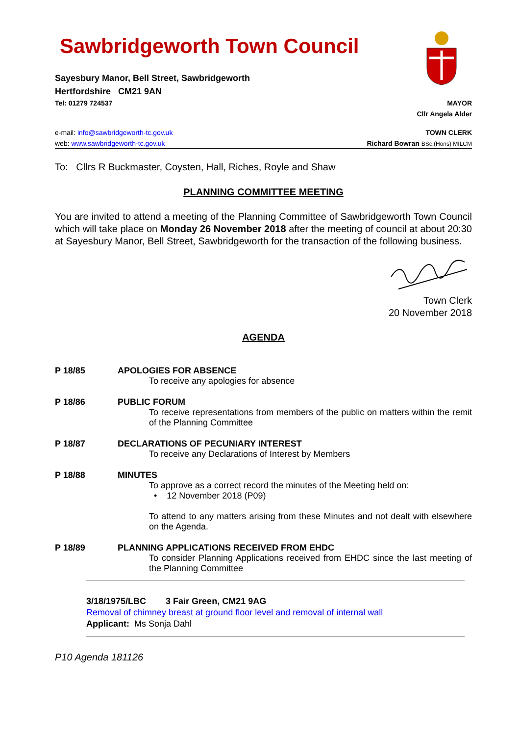Sawbridgeworth Town Council
Sayesbury Manor, Bell Street, Sawbridgeworth
Hertfordshire CM21 9AN
Tel: 01279 724537 MAYOR
Cllr Angela Alder
e-mail: info@sawbridgeworth-tc.gov.uk TOWN CLERK
web: www.sawbridgeworth-tc.gov.uk Richard Bowran BSc.(Hons) MILCM
To: Cllrs R Buckmaster, Coysten, Hall, Riches, Royle and Shaw
PLANNING COMMITTEE MEETING
You are invited to attend a meeting of the Planning Committee of Sawbridgeworth Town Council which will take place on Monday 26 November 2018 after the meeting of council at about 20:30 at Sayesbury Manor, Bell Street, Sawbridgeworth for the transaction of the following business.
Town Clerk
20 November 2018
AGENDA
P 18/85 APOLOGIES FOR ABSENCE
To receive any apologies for absence
P 18/86 PUBLIC FORUM
To receive representations from members of the public on matters within the remit of the Planning Committee
P 18/87 DECLARATIONS OF PECUNIARY INTEREST
To receive any Declarations of Interest by Members
P 18/88 MINUTES
To approve as a correct record the minutes of the Meeting held on:
• 12 November 2018 (P09)
To attend to any matters arising from these Minutes and not dealt with elsewhere on the Agenda.
P 18/89 PLANNING APPLICATIONS RECEIVED FROM EHDC
To consider Planning Applications received from EHDC since the last meeting of the Planning Committee
3/18/1975/LBC 3 Fair Green, CM21 9AG
Removal of chimney breast at ground floor level and removal of internal wall
Applicant: Ms Sonja Dahl
P10 Agenda 181126